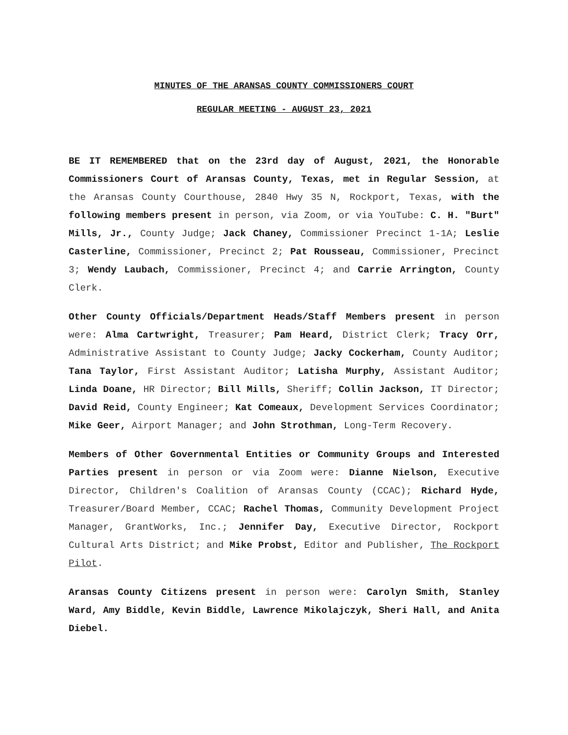MINUTES OF THE ARANSAS COUNTY COMMISSIONERS COURT
REGULAR MEETING - AUGUST 23, 2021
BE IT REMEMBERED that on the 23rd day of August, 2021, the Honorable Commissioners Court of Aransas County, Texas, met in Regular Session, at the Aransas County Courthouse, 2840 Hwy 35 N, Rockport, Texas, with the following members present in person, via Zoom, or via YouTube: C. H. "Burt" Mills, Jr., County Judge; Jack Chaney, Commissioner Precinct 1-1A; Leslie Casterline, Commissioner, Precinct 2; Pat Rousseau, Commissioner, Precinct 3; Wendy Laubach, Commissioner, Precinct 4; and Carrie Arrington, County Clerk.
Other County Officials/Department Heads/Staff Members present in person were: Alma Cartwright, Treasurer; Pam Heard, District Clerk; Tracy Orr, Administrative Assistant to County Judge; Jacky Cockerham, County Auditor; Tana Taylor, First Assistant Auditor; Latisha Murphy, Assistant Auditor; Linda Doane, HR Director; Bill Mills, Sheriff; Collin Jackson, IT Director; David Reid, County Engineer; Kat Comeaux, Development Services Coordinator; Mike Geer, Airport Manager; and John Strothman, Long-Term Recovery.
Members of Other Governmental Entities or Community Groups and Interested Parties present in person or via Zoom were: Dianne Nielson, Executive Director, Children's Coalition of Aransas County (CCAC); Richard Hyde, Treasurer/Board Member, CCAC; Rachel Thomas, Community Development Project Manager, GrantWorks, Inc.; Jennifer Day, Executive Director, Rockport Cultural Arts District; and Mike Probst, Editor and Publisher, The Rockport Pilot.
Aransas County Citizens present in person were: Carolyn Smith, Stanley Ward, Amy Biddle, Kevin Biddle, Lawrence Mikolajczyk, Sheri Hall, and Anita Diebel.